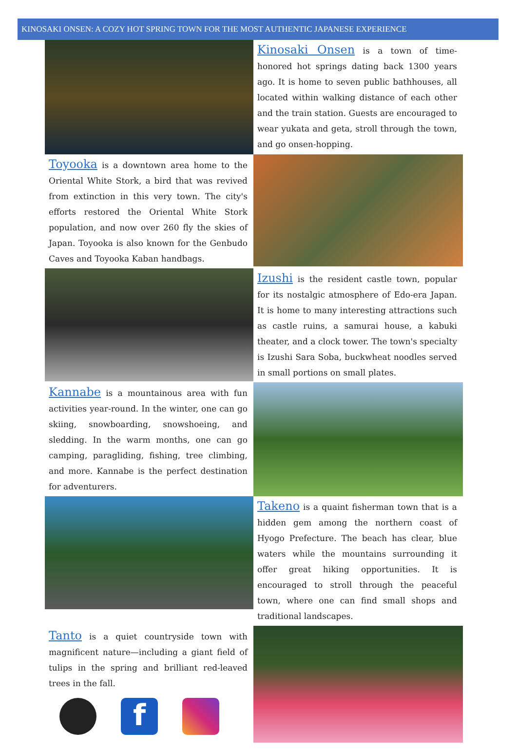KINOSAKI ONSEN: A COZY HOT SPRING TOWN FOR THE MOST AUTHENTIC JAPANESE EXPERIENCE
Kinosaki Onsen is a town of time-honored hot springs dating back 1300 years ago. It is home to seven public bathhouses, all located within walking distance of each other and the train station. Guests are encouraged to wear yukata and geta, stroll through the town, and go onsen-hopping.
Toyooka is a downtown area home to the Oriental White Stork, a bird that was revived from extinction in this very town. The city's efforts restored the Oriental White Stork population, and now over 260 fly the skies of Japan. Toyooka is also known for the Genbudo Caves and Toyooka Kaban handbags.
Izushi is the resident castle town, popular for its nostalgic atmosphere of Edo-era Japan. It is home to many interesting attractions such as castle ruins, a samurai house, a kabuki theater, and a clock tower. The town's specialty is Izushi Sara Soba, buckwheat noodles served in small portions on small plates.
Kannabe is a mountainous area with fun activities year-round. In the winter, one can go skiing, snowboarding, snowshoeing, and sledding. In the warm months, one can go camping, paragliding, fishing, tree climbing, and more. Kannabe is the perfect destination for adventurers.
Takeno is a quaint fisherman town that is a hidden gem among the northern coast of Hyogo Prefecture. The beach has clear, blue waters while the mountains surrounding it offer great hiking opportunities. It is encouraged to stroll through the peaceful town, where one can find small shops and traditional landscapes.
Tanto is a quiet countryside town with magnificent nature—including a giant field of tulips in the spring and brilliant red-leaved trees in the fall.
f